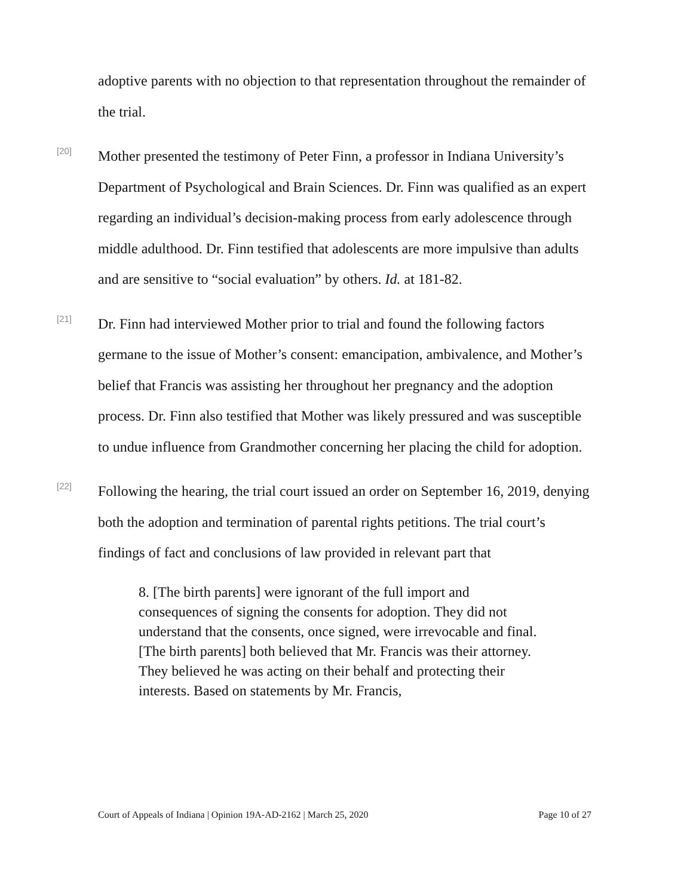adoptive parents with no objection to that representation throughout the remainder of the trial.
[20]
Mother presented the testimony of Peter Finn, a professor in Indiana University’s Department of Psychological and Brain Sciences. Dr. Finn was qualified as an expert regarding an individual’s decision-making process from early adolescence through middle adulthood. Dr. Finn testified that adolescents are more impulsive than adults and are sensitive to “social evaluation” by others. Id. at 181-82.
[21]
Dr. Finn had interviewed Mother prior to trial and found the following factors germane to the issue of Mother’s consent: emancipation, ambivalence, and Mother’s belief that Francis was assisting her throughout her pregnancy and the adoption process. Dr. Finn also testified that Mother was likely pressured and was susceptible to undue influence from Grandmother concerning her placing the child for adoption.
[22]
Following the hearing, the trial court issued an order on September 16, 2019, denying both the adoption and termination of parental rights petitions. The trial court’s findings of fact and conclusions of law provided in relevant part that
8. [The birth parents] were ignorant of the full import and consequences of signing the consents for adoption. They did not understand that the consents, once signed, were irrevocable and final. [The birth parents] both believed that Mr. Francis was their attorney. They believed he was acting on their behalf and protecting their interests. Based on statements by Mr. Francis,
Court of Appeals of Indiana | Opinion 19A-AD-2162 | March 25, 2020 Page 10 of 27